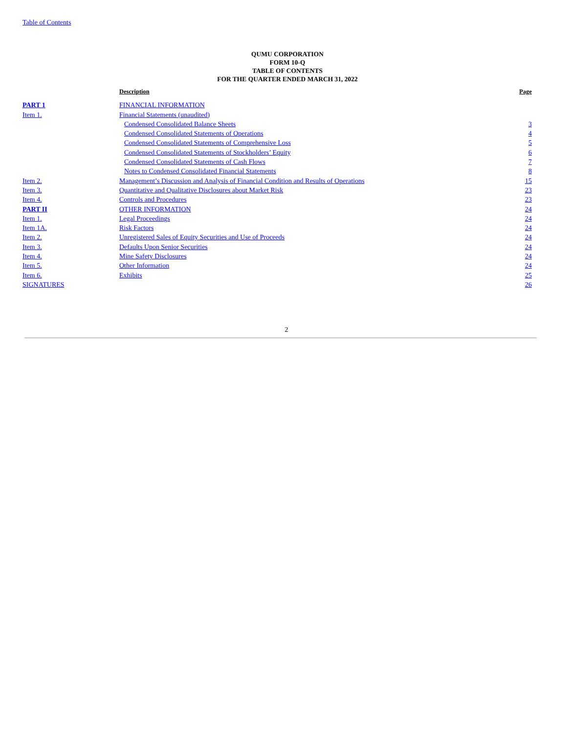Table of Contents
QUMU CORPORATION
FORM 10-Q
TABLE OF CONTENTS
FOR THE QUARTER ENDED MARCH 31, 2022
| | Description | Page |
| --- | --- | --- |
| PART 1 | FINANCIAL INFORMATION | |
| Item 1. | Financial Statements (unaudited) | |
| | Condensed Consolidated Balance Sheets | 3 |
| | Condensed Consolidated Statements of Operations | 4 |
| | Condensed Consolidated Statements of Comprehensive Loss | 5 |
| | Condensed Consolidated Statements of Stockholders’ Equity | 6 |
| | Condensed Consolidated Statements of Cash Flows | 7 |
| | Notes to Condensed Consolidated Financial Statements | 8 |
| Item 2. | Management’s Discussion and Analysis of Financial Condition and Results of Operations | 15 |
| Item 3. | Quantitative and Qualitative Disclosures about Market Risk | 23 |
| Item 4. | Controls and Procedures | 23 |
| PART II | OTHER INFORMATION | 24 |
| Item 1. | Legal Proceedings | 24 |
| Item 1A. | Risk Factors | 24 |
| Item 2. | Unregistered Sales of Equity Securities and Use of Proceeds | 24 |
| Item 3. | Defaults Upon Senior Securities | 24 |
| Item 4. | Mine Safety Disclosures | 24 |
| Item 5. | Other Information | 24 |
| Item 6. | Exhibits | 25 |
| SIGNATURES | | 26 |
2